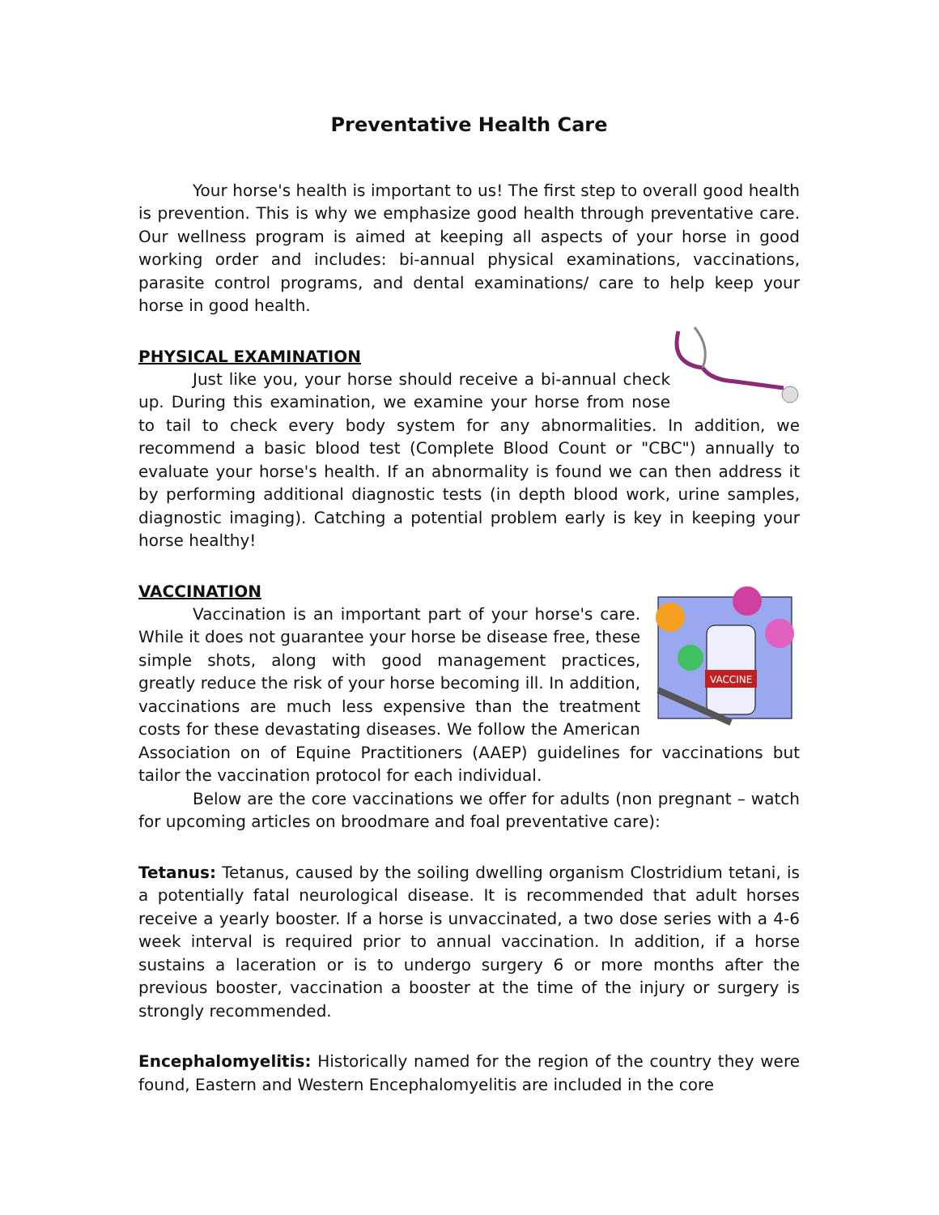Preventative Health Care
Your horse's health is important to us! The first step to overall good health is prevention. This is why we emphasize good health through preventative care. Our wellness program is aimed at keeping all aspects of your horse in good working order and includes: bi-annual physical examinations, vaccinations, parasite control programs, and dental examinations/ care to help keep your horse in good health.
PHYSICAL EXAMINATION
Just like you, your horse should receive a bi-annual check up. During this examination, we examine your horse from nose to tail to check every body system for any abnormalities. In addition, we recommend a basic blood test (Complete Blood Count or "CBC") annually to evaluate your horse's health. If an abnormality is found we can then address it by performing additional diagnostic tests (in depth blood work, urine samples, diagnostic imaging). Catching a potential problem early is key in keeping your horse healthy!
VACCINATION
VACCINE
Vaccination is an important part of your horse's care. While it does not guarantee your horse be disease free, these simple shots, along with good management practices, greatly reduce the risk of your horse becoming ill. In addition, vaccinations are much less expensive than the treatment costs for these devastating diseases. We follow the American Association on of Equine Practitioners (AAEP) guidelines for vaccinations but tailor the vaccination protocol for each individual.
Below are the core vaccinations we offer for adults (non pregnant – watch for upcoming articles on broodmare and foal preventative care):
Tetanus: Tetanus, caused by the soiling dwelling organism Clostridium tetani, is a potentially fatal neurological disease. It is recommended that adult horses receive a yearly booster. If a horse is unvaccinated, a two dose series with a 4-6 week interval is required prior to annual vaccination. In addition, if a horse sustains a laceration or is to undergo surgery 6 or more months after the previous booster, vaccination a booster at the time of the injury or surgery is strongly recommended.
Encephalomyelitis: Historically named for the region of the country they were found, Eastern and Western Encephalomyelitis are included in the core